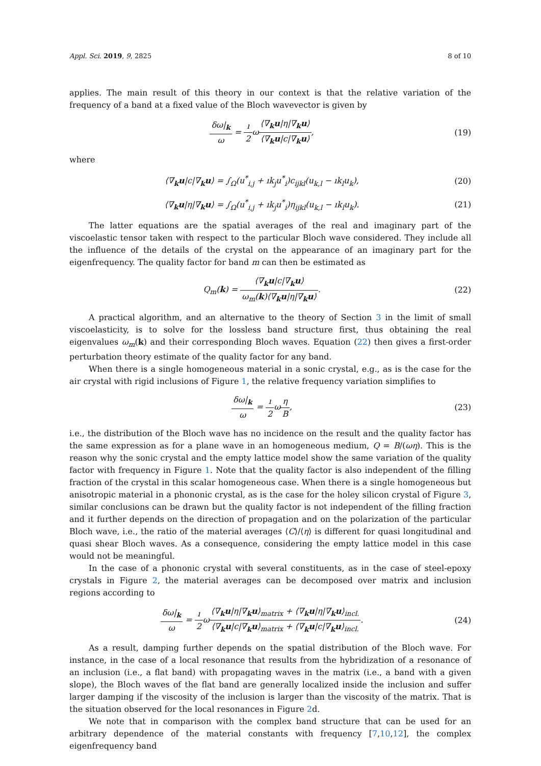Appl. Sci. 2019, 9, 2825 8 of 10
applies. The main result of this theory in our context is that the relative variation of the frequency of a band at a fixed value of the Bloch wavevector is given by
δω|<sub>k</sub> ω = ı 2ω⟨∇<sub>k</sub>u|η|∇<sub>k</sub>u⟩ ⟨∇<sub>k</sub>u|c|∇<sub>k</sub>u⟩,
(19)
where
⟨∇<sub>k</sub>u|c|∇<sub>k</sub>u⟩ = ∫<sub>Ω</sub>(u<sup>*</sup><sub>i,j</sub> + ık<sub>j</sub>u<sup>*</sup><sub>i</sub>)c<sub>ijkl</sub>(u<sub>k,l</sub> − ık<sub>l</sub>u<sub>k</sub>),
(20)
⟨∇<sub>k</sub>u|η|∇<sub>k</sub>u⟩ = ∫<sub>Ω</sub>(u<sup>*</sup><sub>i,j</sub> + ık<sub>j</sub>u<sup>*</sup><sub>i</sub>)η<sub>ijkl</sub>(u<sub>k,l</sub> − ık<sub>l</sub>u<sub>k</sub>).
(21)
The latter equations are the spatial averages of the real and imaginary part of the viscoelastic tensor taken with respect to the particular Bloch wave considered. They include all the influence of the details of the crystal on the appearance of an imaginary part for the eigenfrequency. The quality factor for band m can then be estimated as
Q<sub>m</sub>(k) = ⟨∇<sub>k</sub>u|c|∇<sub>k</sub>u⟩ ω<sub>m</sub>(k)⟨∇<sub>k</sub>u|η|∇<sub>k</sub>u⟩.
(22)
A practical algorithm, and an alternative to the theory of Section 3 in the limit of small viscoelasticity, is to solve for the lossless band structure first, thus obtaining the real eigenvalues ω<sub>m</sub>(k) and their corresponding Bloch waves. Equation (22) then gives a first-order perturbation theory estimate of the quality factor for any band.
When there is a single homogeneous material in a sonic crystal, e.g., as is the case for the air crystal with rigid inclusions of Figure 1, the relative frequency variation simplifies to
δω|<sub>k</sub> ω = ı 2ωη B, (23)
i.e., the distribution of the Bloch wave has no incidence on the result and the quality factor has the same expression as for a plane wave in an homogeneous medium, Q = B/(ωη). This is the reason why the sonic crystal and the empty lattice model show the same variation of the quality factor with frequency in Figure 1. Note that the quality factor is also independent of the filling fraction of the crystal in this scalar homogeneous case. When there is a single homogeneous but anisotropic material in a phononic crystal, as is the case for the holey silicon crystal of Figure 3, similar conclusions can be drawn but the quality factor is not independent of the filling fraction and it further depends on the direction of propagation and on the polarization of the particular Bloch wave, i.e., the ratio of the material averages ⟨C⟩/⟨η⟩ is different for quasi longitudinal and quasi shear Bloch waves. As a consequence, considering the empty lattice model in this case would not be meaningful.
In the case of a phononic crystal with several constituents, as in the case of steel-epoxy crystals in Figure 2, the material averages can be decomposed over matrix and inclusion regions according to
δω|<sub>k</sub> ω = ı 2ω⟨∇<sub>k</sub>u|η|∇<sub>k</sub>u⟩<sub>matrix</sub> + ⟨∇<sub>k</sub>u|η|∇<sub>k</sub>u⟩<sub>incl.</sub> ⟨∇<sub>k</sub>u|c|∇<sub>k</sub>u⟩<sub>matrix</sub> + ⟨∇<sub>k</sub>u|c|∇<sub>k</sub>u⟩<sub>incl.</sub>.
(24)
As a result, damping further depends on the spatial distribution of the Bloch wave. For instance, in the case of a local resonance that results from the hybridization of a resonance of an inclusion (i.e., a flat band) with propagating waves in the matrix (i.e., a band with a given slope), the Bloch waves of the flat band are generally localized inside the inclusion and suffer larger damping if the viscosity of the inclusion is larger than the viscosity of the matrix. That is the situation observed for the local resonances in Figure 2d.
We note that in comparison with the complex band structure that can be used for an arbitrary dependence of the material constants with frequency [7,10,12], the complex eigenfrequency band